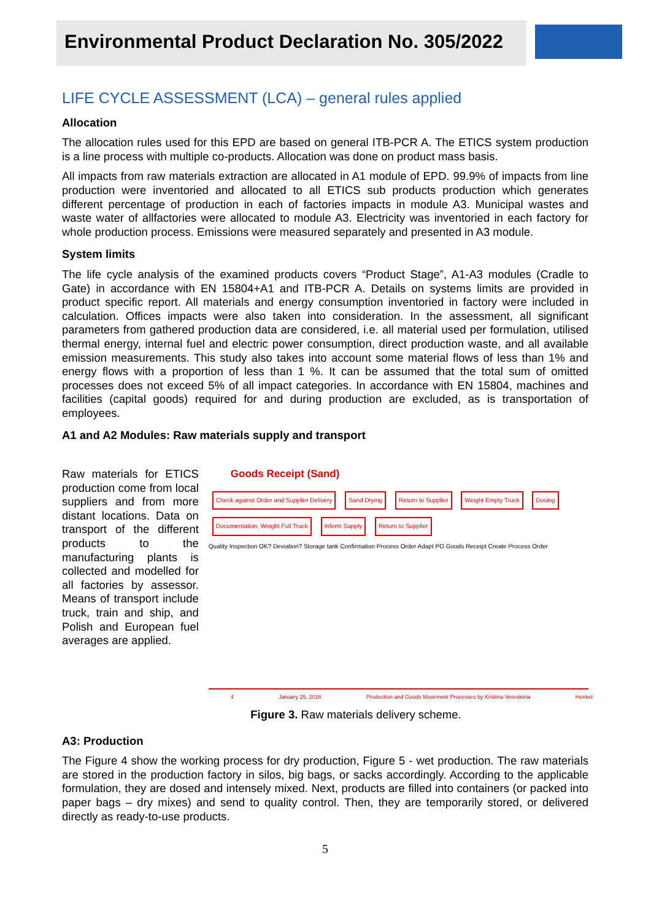Environmental Product Declaration No. 305/2022
LIFE CYCLE ASSESSMENT (LCA) – general rules applied
Allocation
The allocation rules used for this EPD are based on general ITB-PCR A. The ETICS system production is a line process with multiple co-products. Allocation was done on product mass basis.
All impacts from raw materials extraction are allocated in A1 module of EPD. 99.9% of impacts from line production were inventoried and allocated to all ETICS sub products production which generates different percentage of production in each of factories impacts in module A3. Municipal wastes and waste water of allfactories were allocated to module A3. Electricity was inventoried in each factory for whole production process. Emissions were measured separately and presented in A3 module.
System limits
The life cycle analysis of the examined products covers “Product Stage”, A1-A3 modules (Cradle to Gate) in accordance with EN 15804+A1 and ITB-PCR A. Details on systems limits are provided in product specific report. All materials and energy consumption inventoried in factory were included in calculation. Offices impacts were also taken into consideration. In the assessment, all significant parameters from gathered production data are considered, i.e. all material used per formulation, utilised thermal energy, internal fuel and electric power consumption, direct production waste, and all available emission measurements. This study also takes into account some material flows of less than 1% and energy flows with a proportion of less than 1 %. It can be assumed that the total sum of omitted processes does not exceed 5% of all impact categories. In accordance with EN 15804, machines and facilities (capital goods) required for and during production are excluded, as is transportation of employees.
A1 and A2 Modules: Raw materials supply and transport
Raw materials for ETICS production come from local suppliers and from more distant locations. Data on transport of the different products to the manufacturing plants is collected and modelled for all factories by assessor. Means of transport include truck, train and ship, and Polish and European fuel averages are applied.
Goods Receipt (Sand)
Check against Order and Supplier Delivery Sand Drying Return to Supplier Weight Empty Truck Dosing Documentation, Weight Full Truck Inform Supply Return to Supplier
Quality Inspection OK? Deviation? Storage tank Confirmation Process Order Adapt PO Goods Receipt Create Process Order
4 January 25, 2016 Production and Goods Movement Processes by Kristina Veresinina Henkel
Figure 3. Raw materials delivery scheme.
A3: Production
The Figure 4 show the working process for dry production, Figure 5 - wet production. The raw materials are stored in the production factory in silos, big bags, or sacks accordingly. According to the applicable formulation, they are dosed and intensely mixed. Next, products are filled into containers (or packed into paper bags – dry mixes) and send to quality control. Then, they are temporarily stored, or delivered directly as ready-to-use products.
5